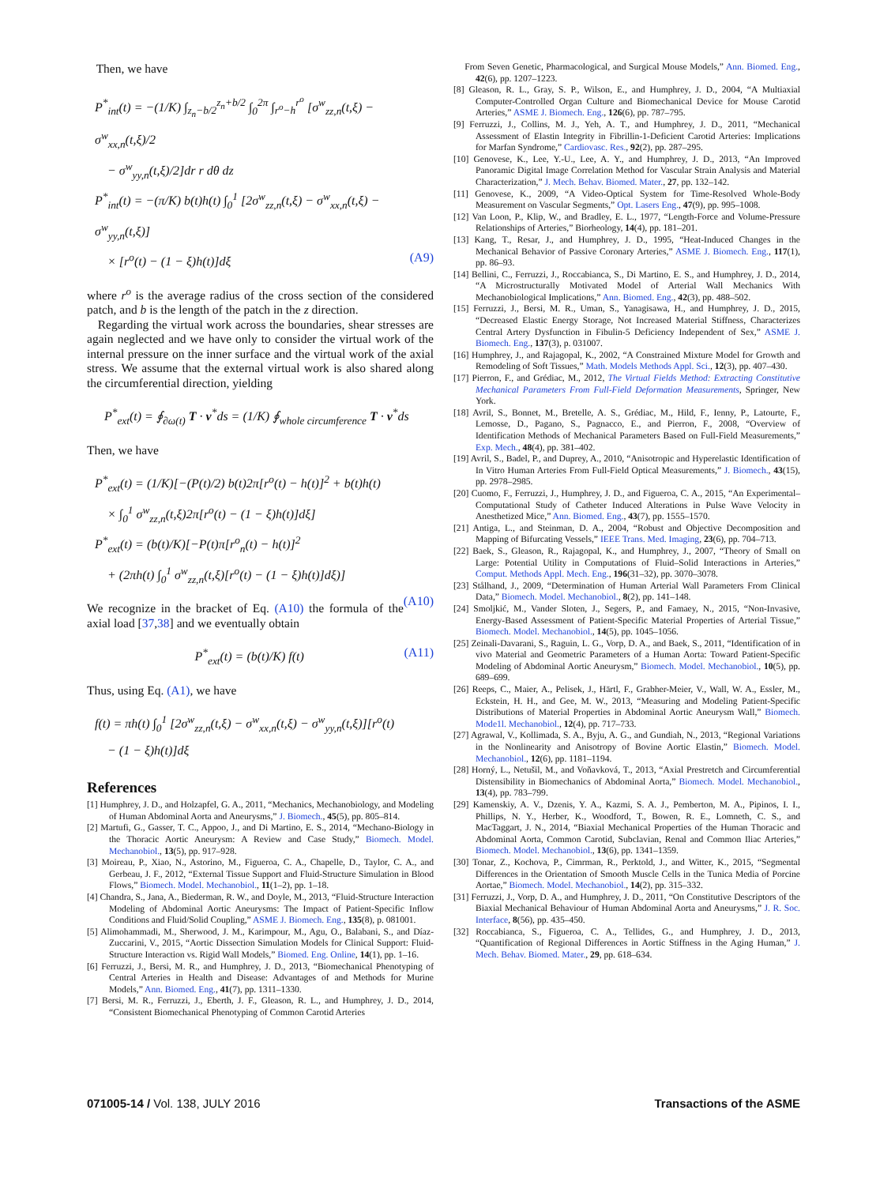Then, we have
P<sup>*</sup><sub>int</sub>(t) = −(1/K) ∫<sub>z<sub>n</sub>−b/2</sub><sup>z<sub>n</sub>+b/2</sup> ∫<sub>0</sub><sup>2π</sup> ∫<sub>r<sup>o</sup>−h</sub><sup>r<sup>o</sup></sup> [σ<sup>w</sup><sub>zz,n</sub>(t,ξ) − σ<sup>w</sup><sub>xx,n</sub>(t,ξ)/2
− σ<sup>w</sup><sub>yy,n</sub>(t,ξ)/2]dr r dθ dz
P<sup>*</sup><sub>int</sub>(t) = −(π/K) b(t)h(t) ∫<sub>0</sub><sup>1</sup> [2σ<sup>w</sup><sub>zz,n</sub>(t,ξ) − σ<sup>w</sup><sub>xx,n</sub>(t,ξ) − σ<sup>w</sup><sub>yy,n</sub>(t,ξ)]
× [r<sup>o</sup>(t) − (1 − ξ)h(t)]dξ (A9)
where r<sup>o</sup> is the average radius of the cross section of the considered patch, and b is the length of the patch in the z direction.
Regarding the virtual work across the boundaries, shear stresses are again neglected and we have only to consider the virtual work of the internal pressure on the inner surface and the virtual work of the axial stress. We assume that the external virtual work is also shared along the circumferential direction, yielding
P<sup>*</sup><sub>ext</sub>(t) = ∮<sub>∂ω(t)</sub> T · v<sup>*</sup>ds = (1/K) ∮<sub>whole circumference</sub> T · v<sup>*</sup>ds
Then, we have
P<sup>*</sup><sub>ext</sub>(t) = (1/K)[−(P(t)/2) b(t)2π[r<sup>o</sup>(t) − h(t)]<sup>2</sup> + b(t)h(t)
× ∫<sub>0</sub><sup>1</sup> σ<sup>w</sup><sub>zz,n</sub>(t,ξ)2π[r<sup>o</sup>(t) − (1 − ξ)h(t)]dξ]
P<sup>*</sup><sub>ext</sub>(t) = (b(t)/K)[−P(t)π[r<sup>o</sup><sub>n</sub>(t) − h(t)]<sup>2</sup>
+ (2πh(t) ∫<sub>0</sub><sup>1</sup> σ<sup>w</sup><sub>zz,n</sub>(t,ξ)[r<sup>o</sup>(t) − (1 − ξ)h(t)]dξ)]
(A10)
We recognize in the bracket of Eq. (A10) the formula of the axial load [37,38] and we eventually obtain
P<sup>*</sup><sub>ext</sub>(t) = (b(t)/K) f(t) (A11)
Thus, using Eq. (A1), we have
f(t) = πh(t) ∫<sub>0</sub><sup>1</sup> [2σ<sup>w</sup><sub>zz,n</sub>(t,ξ) − σ<sup>w</sup><sub>xx,n</sub>(t,ξ) − σ<sup>w</sup><sub>yy,n</sub>(t,ξ)][r<sup>o</sup>(t)
− (1 − ξ)h(t)]dξ
References
[1] Humphrey, J. D., and Holzapfel, G. A., 2011, “Mechanics, Mechanobiology, and Modeling of Human Abdominal Aorta and Aneurysms,” J. Biomech., 45(5), pp. 805–814.
[2] Martufi, G., Gasser, T. C., Appoo, J., and Di Martino, E. S., 2014, “Mechano-Biology in the Thoracic Aortic Aneurysm: A Review and Case Study,” Biomech. Model. Mechanobiol., 13(5), pp. 917–928.
[3] Moireau, P., Xiao, N., Astorino, M., Figueroa, C. A., Chapelle, D., Taylor, C. A., and Gerbeau, J. F., 2012, “External Tissue Support and Fluid-Structure Simulation in Blood Flows,” Biomech. Model. Mechanobiol., 11(1–2), pp. 1–18.
[4] Chandra, S., Jana, A., Biederman, R. W., and Doyle, M., 2013, “Fluid-Structure Interaction Modeling of Abdominal Aortic Aneurysms: The Impact of Patient-Specific Inflow Conditions and Fluid/Solid Coupling,” ASME J. Biomech. Eng., 135(8), p. 081001.
[5] Alimohammadi, M., Sherwood, J. M., Karimpour, M., Agu, O., Balabani, S., and Díaz-Zuccarini, V., 2015, “Aortic Dissection Simulation Models for Clinical Support: Fluid-Structure Interaction vs. Rigid Wall Models,” Biomed. Eng. Online, 14(1), pp. 1–16.
[6] Ferruzzi, J., Bersi, M. R., and Humphrey, J. D., 2013, “Biomechanical Phenotyping of Central Arteries in Health and Disease: Advantages of and Methods for Murine Models,” Ann. Biomed. Eng., 41(7), pp. 1311–1330.
[7] Bersi, M. R., Ferruzzi, J., Eberth, J. F., Gleason, R. L., and Humphrey, J. D., 2014, “Consistent Biomechanical Phenotyping of Common Carotid Arteries
From Seven Genetic, Pharmacological, and Surgical Mouse Models,” Ann. Biomed. Eng., 42(6), pp. 1207–1223.
[8] Gleason, R. L., Gray, S. P., Wilson, E., and Humphrey, J. D., 2004, “A Multiaxial Computer-Controlled Organ Culture and Biomechanical Device for Mouse Carotid Arteries,” ASME J. Biomech. Eng., 126(6), pp. 787–795.
[9] Ferruzzi, J., Collins, M. J., Yeh, A. T., and Humphrey, J. D., 2011, “Mechanical Assessment of Elastin Integrity in Fibrillin-1-Deficient Carotid Arteries: Implications for Marfan Syndrome,” Cardiovasc. Res., 92(2), pp. 287–295.
[10] Genovese, K., Lee, Y.-U., Lee, A. Y., and Humphrey, J. D., 2013, “An Improved Panoramic Digital Image Correlation Method for Vascular Strain Analysis and Material Characterization,” J. Mech. Behav. Biomed. Mater., 27, pp. 132–142.
[11] Genovese, K., 2009, “A Video-Optical System for Time-Resolved Whole-Body Measurement on Vascular Segments,” Opt. Lasers Eng., 47(9), pp. 995–1008.
[12] Van Loon, P., Klip, W., and Bradley, E. L., 1977, “Length-Force and Volume-Pressure Relationships of Arteries,” Biorheology, 14(4), pp. 181–201.
[13] Kang, T., Resar, J., and Humphrey, J. D., 1995, “Heat-Induced Changes in the Mechanical Behavior of Passive Coronary Arteries,” ASME J. Biomech. Eng., 117(1), pp. 86–93.
[14] Bellini, C., Ferruzzi, J., Roccabianca, S., Di Martino, E. S., and Humphrey, J. D., 2014, “A Microstructurally Motivated Model of Arterial Wall Mechanics With Mechanobiological Implications,” Ann. Biomed. Eng., 42(3), pp. 488–502.
[15] Ferruzzi, J., Bersi, M. R., Uman, S., Yanagisawa, H., and Humphrey, J. D., 2015, “Decreased Elastic Energy Storage, Not Increased Material Stiffness, Characterizes Central Artery Dysfunction in Fibulin-5 Deficiency Independent of Sex,” ASME J. Biomech. Eng., 137(3), p. 031007.
[16] Humphrey, J., and Rajagopal, K., 2002, “A Constrained Mixture Model for Growth and Remodeling of Soft Tissues,” Math. Models Methods Appl. Sci., 12(3), pp. 407–430.
[17] Pierron, F., and Grédiac, M., 2012, The Virtual Fields Method: Extracting Constitutive Mechanical Parameters From Full-Field Deformation Measurements, Springer, New York.
[18] Avril, S., Bonnet, M., Bretelle, A. S., Grédiac, M., Hild, F., Ienny, P., Latourte, F., Lemosse, D., Pagano, S., Pagnacco, E., and Pierron, F., 2008, “Overview of Identification Methods of Mechanical Parameters Based on Full-Field Measurements,” Exp. Mech., 48(4), pp. 381–402.
[19] Avril, S., Badel, P., and Duprey, A., 2010, “Anisotropic and Hyperelastic Identification of In Vitro Human Arteries From Full-Field Optical Measurements,” J. Biomech., 43(15), pp. 2978–2985.
[20] Cuomo, F., Ferruzzi, J., Humphrey, J. D., and Figueroa, C. A., 2015, “An Experimental–Computational Study of Catheter Induced Alterations in Pulse Wave Velocity in Anesthetized Mice,” Ann. Biomed. Eng., 43(7), pp. 1555–1570.
[21] Antiga, L., and Steinman, D. A., 2004, “Robust and Objective Decomposition and Mapping of Bifurcating Vessels,” IEEE Trans. Med. Imaging, 23(6), pp. 704–713.
[22] Baek, S., Gleason, R., Rajagopal, K., and Humphrey, J., 2007, “Theory of Small on Large: Potential Utility in Computations of Fluid–Solid Interactions in Arteries,” Comput. Methods Appl. Mech. Eng., 196(31–32), pp. 3070–3078.
[23] Stålhand, J., 2009, “Determination of Human Arterial Wall Parameters From Clinical Data,” Biomech. Model. Mechanobiol., 8(2), pp. 141–148.
[24] Smoljkić, M., Vander Sloten, J., Segers, P., and Famaey, N., 2015, “Non-Invasive, Energy-Based Assessment of Patient-Specific Material Properties of Arterial Tissue,” Biomech. Model. Mechanobiol., 14(5), pp. 1045–1056.
[25] Zeinali-Davarani, S., Raguin, L. G., Vorp, D. A., and Baek, S., 2011, “Identification of in vivo Material and Geometric Parameters of a Human Aorta: Toward Patient-Specific Modeling of Abdominal Aortic Aneurysm,” Biomech. Model. Mechanobiol., 10(5), pp. 689–699.
[26] Reeps, C., Maier, A., Pelisek, J., Härtl, F., Grabher-Meier, V., Wall, W. A., Essler, M., Eckstein, H. H., and Gee, M. W., 2013, “Measuring and Modeling Patient-Specific Distributions of Material Properties in Abdominal Aortic Aneurysm Wall,” Biomech. Mode1l. Mechanobiol., 12(4), pp. 717–733.
[27] Agrawal, V., Kollimada, S. A., Byju, A. G., and Gundiah, N., 2013, “Regional Variations in the Nonlinearity and Anisotropy of Bovine Aortic Elastin,” Biomech. Model. Mechanobiol., 12(6), pp. 1181–1194.
[28] Horný, L., Netušil, M., and Voňavková, T., 2013, “Axial Prestretch and Circumferential Distensibility in Biomechanics of Abdominal Aorta,” Biomech. Model. Mechanobiol., 13(4), pp. 783–799.
[29] Kamenskiy, A. V., Dzenis, Y. A., Kazmi, S. A. J., Pemberton, M. A., Pipinos, I. I., Phillips, N. Y., Herber, K., Woodford, T., Bowen, R. E., Lomneth, C. S., and MacTaggart, J. N., 2014, “Biaxial Mechanical Properties of the Human Thoracic and Abdominal Aorta, Common Carotid, Subclavian, Renal and Common Iliac Arteries,” Biomech. Model. Mechanobiol., 13(6), pp. 1341–1359.
[30] Tonar, Z., Kochova, P., Cimrman, R., Perktold, J., and Witter, K., 2015, “Segmental Differences in the Orientation of Smooth Muscle Cells in the Tunica Media of Porcine Aortae,” Biomech. Model. Mechanobiol., 14(2), pp. 315–332.
[31] Ferruzzi, J., Vorp, D. A., and Humphrey, J. D., 2011, “On Constitutive Descriptors of the Biaxial Mechanical Behaviour of Human Abdominal Aorta and Aneurysms,” J. R. Soc. Interface, 8(56), pp. 435–450.
[32] Roccabianca, S., Figueroa, C. A., Tellides, G., and Humphrey, J. D., 2013, “Quantification of Regional Differences in Aortic Stiffness in the Aging Human,” J. Mech. Behav. Biomed. Mater., 29, pp. 618–634.
071005-14 / Vol. 138, JULY 2016 Transactions of the ASME